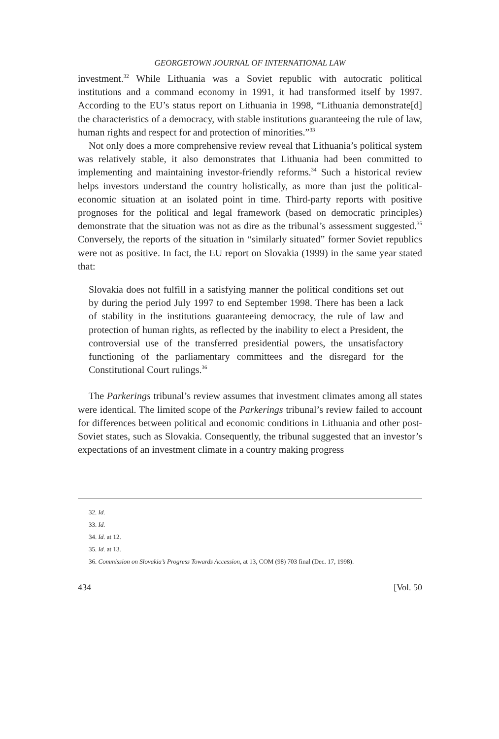GEORGETOWN JOURNAL OF INTERNATIONAL LAW
investment.<sup>32</sup> While Lithuania was a Soviet republic with autocratic political institutions and a command economy in 1991, it had transformed itself by 1997. According to the EU’s status report on Lithuania in 1998, “Lithuania demonstrate[d] the characteristics of a democracy, with stable institutions guaranteeing the rule of law, human rights and respect for and protection of minorities.”<sup>33</sup>
Not only does a more comprehensive review reveal that Lithuania’s political system was relatively stable, it also demonstrates that Lithuania had been committed to implementing and maintaining investor-friendly reforms.<sup>34</sup> Such a historical review helps investors understand the country holistically, as more than just the political-economic situation at an isolated point in time. Third-party reports with positive prognoses for the political and legal framework (based on democratic principles) demonstrate that the situation was not as dire as the tribunal’s assessment suggested.<sup>35</sup> Conversely, the reports of the situation in “similarly situated” former Soviet republics were not as positive. In fact, the EU report on Slovakia (1999) in the same year stated that:
Slovakia does not fulfill in a satisfying manner the political conditions set out by during the period July 1997 to end September 1998. There has been a lack of stability in the institutions guaranteeing democracy, the rule of law and protection of human rights, as reflected by the inability to elect a President, the controversial use of the transferred presidential powers, the unsatisfactory functioning of the parliamentary committees and the disregard for the Constitutional Court rulings.<sup>36</sup>
The Parkerings tribunal’s review assumes that investment climates among all states were identical. The limited scope of the Parkerings tribunal’s review failed to account for differences between political and economic conditions in Lithuania and other post-Soviet states, such as Slovakia. Consequently, the tribunal suggested that an investor’s expectations of an investment climate in a country making progress
32. Id.
33. Id.
34. Id. at 12.
35. Id. at 13.
36. Commission on Slovakia’s Progress Towards Accession, at 13, COM (98) 703 final (Dec. 17, 1998).
434 [Vol. 50